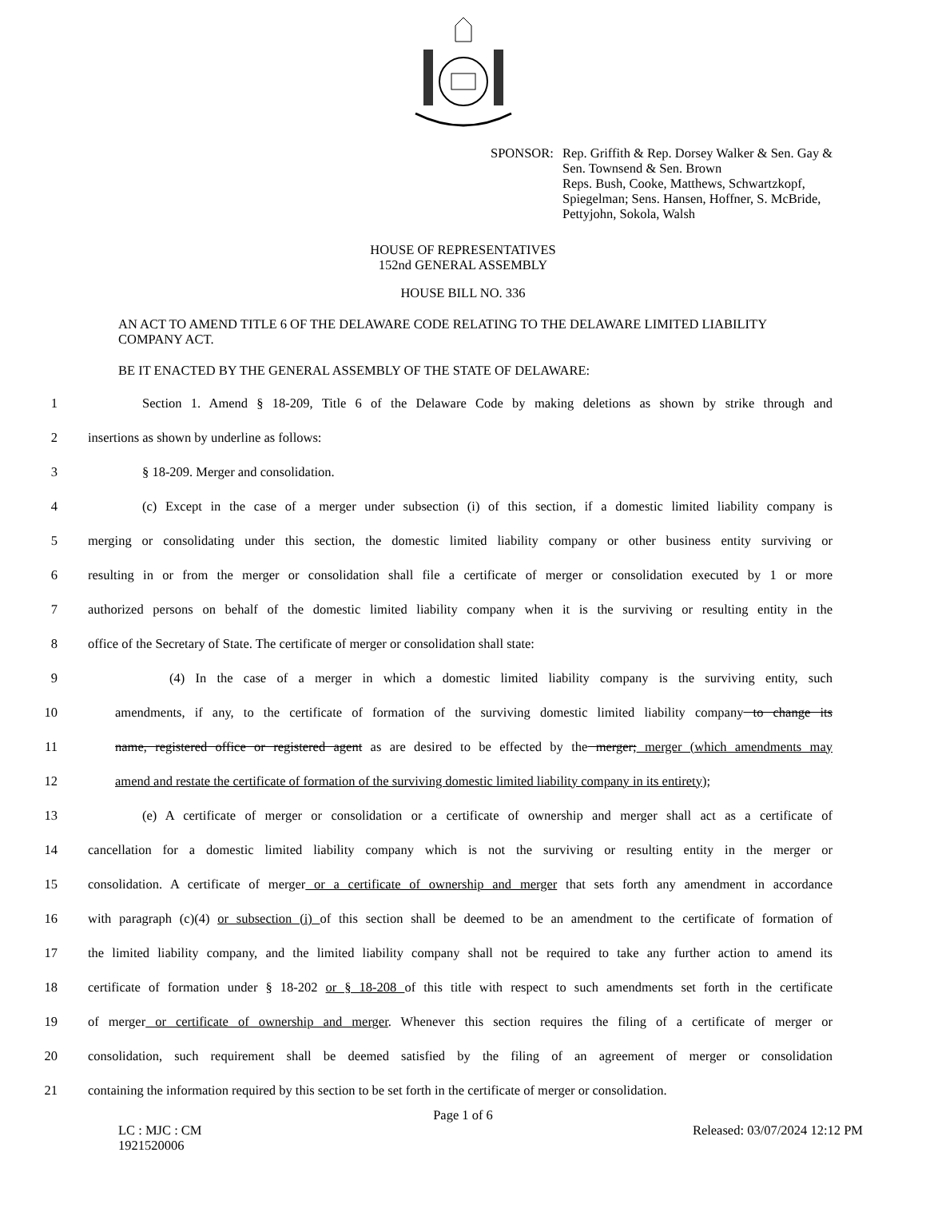SPONSOR: Rep. Griffith & Rep. Dorsey Walker & Sen. Gay &
Sen. Townsend & Sen. Brown
Reps. Bush, Cooke, Matthews, Schwartzkopf,
Spiegelman; Sens. Hansen, Hoffner, S. McBride,
Pettyjohn, Sokola, Walsh
HOUSE OF REPRESENTATIVES
152nd GENERAL ASSEMBLY
HOUSE BILL NO. 336
AN ACT TO AMEND TITLE 6 OF THE DELAWARE CODE RELATING TO THE DELAWARE LIMITED LIABILITY COMPANY ACT.
BE IT ENACTED BY THE GENERAL ASSEMBLY OF THE STATE OF DELAWARE:
1
Section 1. Amend § 18-209, Title 6 of the Delaware Code by making deletions as shown by strike through and
2 insertions as shown by underline as follows:
3 § 18-209. Merger and consolidation.
4
(c) Except in the case of a merger under subsection (i) of this section, if a domestic limited liability company is
5
merging or consolidating under this section, the domestic limited liability company or other business entity surviving or
6
resulting in or from the merger or consolidation shall file a certificate of merger or consolidation executed by 1 or more
7
authorized persons on behalf of the domestic limited liability company when it is the surviving or resulting entity in the
8 office of the Secretary of State. The certificate of merger or consolidation shall state:
9
(4) In the case of a merger in which a domestic limited liability company is the surviving entity, such
10
amendments, if any, to the certificate of formation of the surviving domestic limited liability company to change its
11
name, registered office or registered agent as are desired to be effected by the merger; merger (which amendments may
12
amend and restate the certificate of formation of the surviving domestic limited liability company in its entirety);
13
(e) A certificate of merger or consolidation or a certificate of ownership and merger shall act as a certificate of
14
cancellation for a domestic limited liability company which is not the surviving or resulting entity in the merger or
15
consolidation. A certificate of merger or a certificate of ownership and merger that sets forth any amendment in accordance
16
with paragraph (c)(4) or subsection (i) of this section shall be deemed to be an amendment to the certificate of formation of
17
the limited liability company, and the limited liability company shall not be required to take any further action to amend its
18
certificate of formation under § 18-202 or § 18-208 of this title with respect to such amendments set forth in the certificate
19
of merger or certificate of ownership and merger. Whenever this section requires the filing of a certificate of merger or
20
consolidation, such requirement shall be deemed satisfied by the filing of an agreement of merger or consolidation
21
containing the information required by this section to be set forth in the certificate of merger or consolidation.
Page 1 of 6
LC : MJC : CM
1921520006
Released: 03/07/2024 12:12 PM